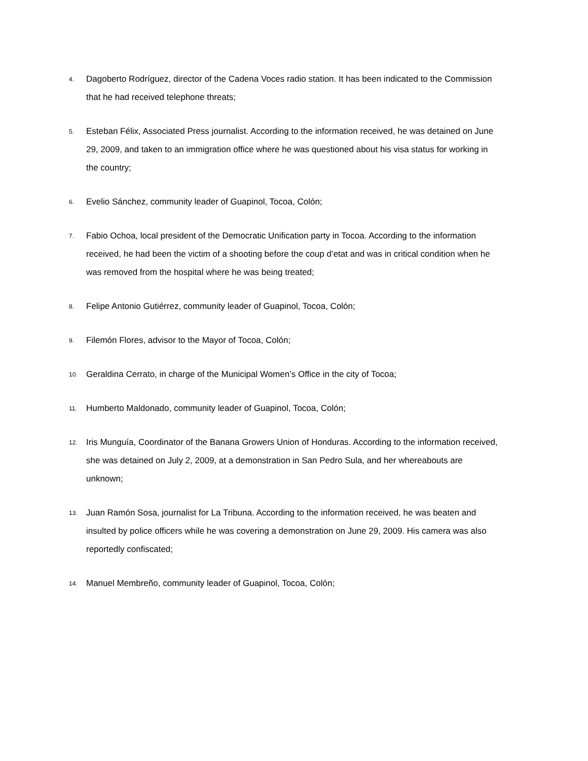4. Dagoberto Rodríguez, director of the Cadena Voces radio station. It has been indicated to the Commission that he had received telephone threats;
5. Esteban Félix, Associated Press journalist. According to the information received, he was detained on June 29, 2009, and taken to an immigration office where he was questioned about his visa status for working in the country;
6. Evelio Sánchez, community leader of Guapinol, Tocoa, Colón;
7. Fabio Ochoa, local president of the Democratic Unification party in Tocoa. According to the information received, he had been the victim of a shooting before the coup d’etat and was in critical condition when he was removed from the hospital where he was being treated;
8. Felipe Antonio Gutiérrez, community leader of Guapinol, Tocoa, Colón;
9. Filemón Flores, advisor to the Mayor of Tocoa, Colón;
10. Geraldina Cerrato, in charge of the Municipal Women’s Office in the city of Tocoa;
11. Humberto Maldonado, community leader of Guapinol, Tocoa, Colón;
12. Iris Munguía, Coordinator of the Banana Growers Union of Honduras. According to the information received, she was detained on July 2, 2009, at a demonstration in San Pedro Sula, and her whereabouts are unknown;
13. Juan Ramón Sosa, journalist for La Tribuna. According to the information received, he was beaten and insulted by police officers while he was covering a demonstration on June 29, 2009. His camera was also reportedly confiscated;
14. Manuel Membreño, community leader of Guapinol, Tocoa, Colón;